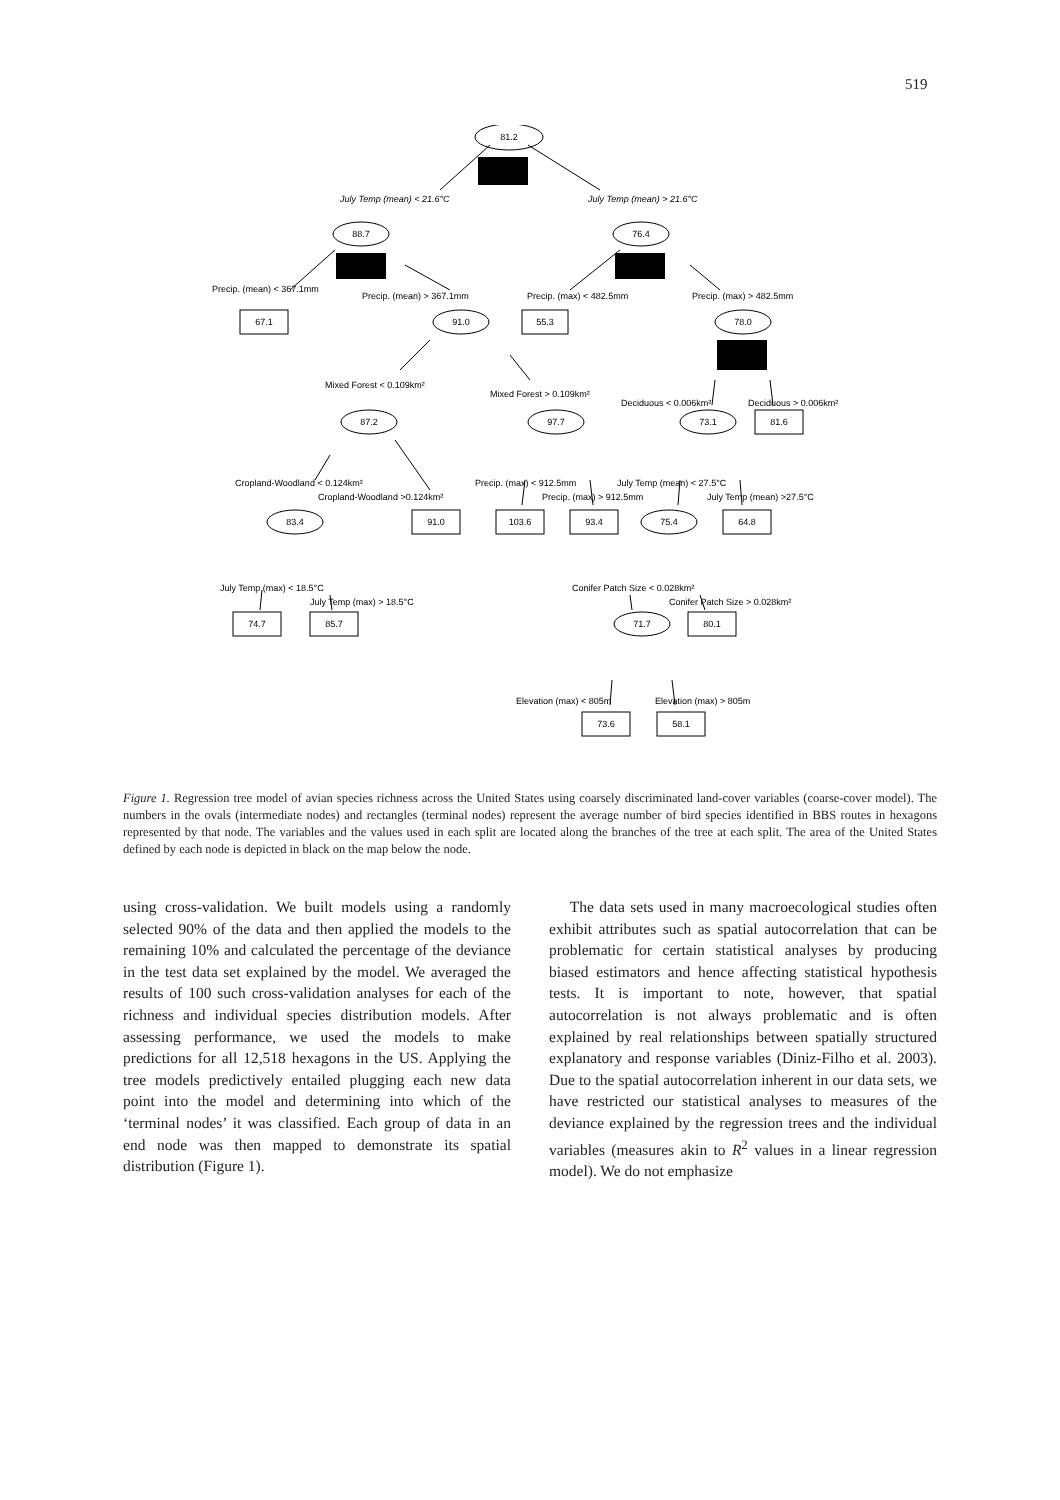519
81.2
88.7
76.4
67.1
91.0
55.3
78.0
87.2
97.7
73.1
81.6
83.4
91.0
103.6
93.4
75.4
64.8
74.7
85.7
71.7
80.1
73.6
58.1
July Temp (mean) < 21.6°C
July Temp (mean) > 21.6°C
Precip. (mean) < 367.1mm
Precip. (mean) > 367.1mm
Precip. (max) < 482.5mm
Precip. (max) > 482.5mm
Mixed Forest < 0.109km²
Mixed Forest > 0.109km²
Deciduous < 0.006km²
Deciduous > 0.006km²
Cropland-Woodland < 0.124km²
Cropland-Woodland >0.124km²
Precip. (max) < 912.5mm
Precip. (max) > 912.5mm
July Temp (mean) < 27.5°C
July Temp (mean) >27.5°C
July Temp (max) < 18.5°C
July Temp (max) > 18.5°C
Conifer Patch Size < 0.028km²
Conifer Patch Size > 0.028km²
Elevation (max) < 805m
Elevation (max) > 805m
Figure 1. Regression tree model of avian species richness across the United States using coarsely discriminated land-cover variables (coarse-cover model). The numbers in the ovals (intermediate nodes) and rectangles (terminal nodes) represent the average number of bird species identified in BBS routes in hexagons represented by that node. The variables and the values used in each split are located along the branches of the tree at each split. The area of the United States defined by each node is depicted in black on the map below the node.
using cross-validation. We built models using a randomly selected 90% of the data and then applied the models to the remaining 10% and calculated the percentage of the deviance in the test data set explained by the model. We averaged the results of 100 such cross-validation analyses for each of the richness and individual species distribution models. After assessing performance, we used the models to make predictions for all 12,518 hexagons in the US. Applying the tree models predictively entailed plugging each new data point into the model and determining into which of the ‘terminal nodes’ it was classified. Each group of data in an end node was then mapped to demonstrate its spatial distribution (Figure 1).
The data sets used in many macroecological studies often exhibit attributes such as spatial autocorrelation that can be problematic for certain statistical analyses by producing biased estimators and hence affecting statistical hypothesis tests. It is important to note, however, that spatial autocorrelation is not always problematic and is often explained by real relationships between spatially structured explanatory and response variables (Diniz-Filho et al. 2003). Due to the spatial autocorrelation inherent in our data sets, we have restricted our statistical analyses to measures of the deviance explained by the regression trees and the individual variables (measures akin to R<sup>2</sup> values in a linear regression model). We do not emphasize